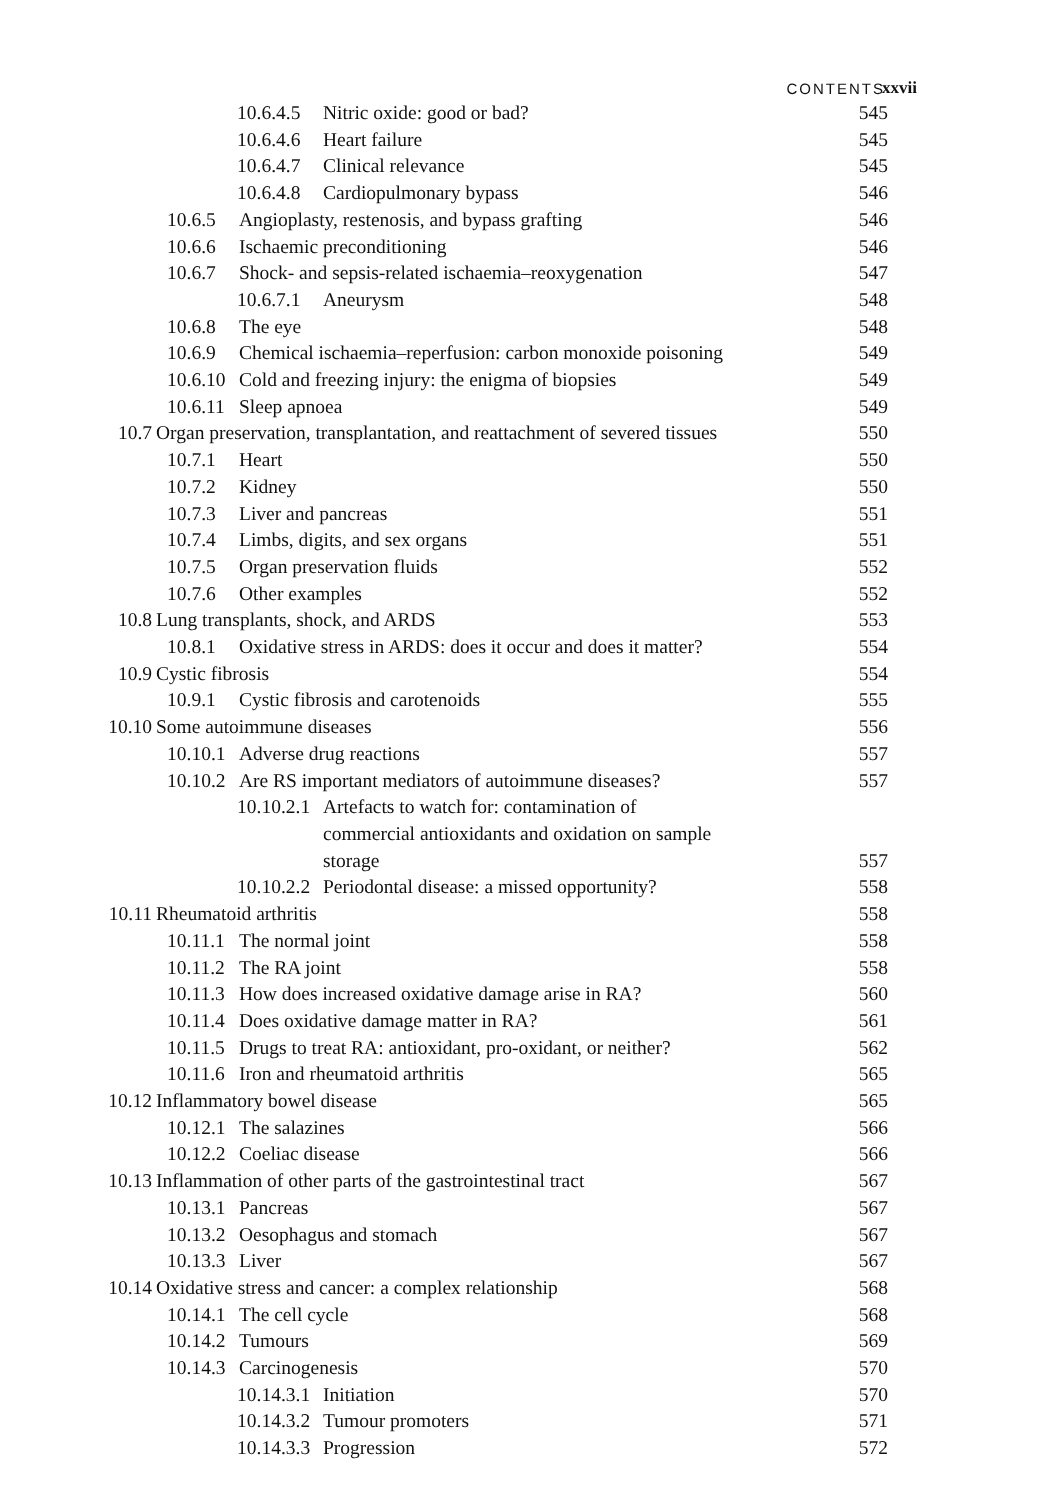CONTENTS xxvii
10.6.4.5 Nitric oxide: good or bad? 545
10.6.4.6 Heart failure 545
10.6.4.7 Clinical relevance 545
10.6.4.8 Cardiopulmonary bypass 546
10.6.5 Angioplasty, restenosis, and bypass grafting 546
10.6.6 Ischaemic preconditioning 546
10.6.7 Shock- and sepsis-related ischaemia–reoxygenation 547
10.6.7.1 Aneurysm 548
10.6.8 The eye 548
10.6.9 Chemical ischaemia–reperfusion: carbon monoxide poisoning 549
10.6.10 Cold and freezing injury: the enigma of biopsies 549
10.6.11 Sleep apnoea 549
10.7 Organ preservation, transplantation, and reattachment of severed tissues 550
10.7.1 Heart 550
10.7.2 Kidney 550
10.7.3 Liver and pancreas 551
10.7.4 Limbs, digits, and sex organs 551
10.7.5 Organ preservation fluids 552
10.7.6 Other examples 552
10.8 Lung transplants, shock, and ARDS 553
10.8.1 Oxidative stress in ARDS: does it occur and does it matter? 554
10.9 Cystic fibrosis 554
10.9.1 Cystic fibrosis and carotenoids 555
10.10 Some autoimmune diseases 556
10.10.1 Adverse drug reactions 557
10.10.2 Are RS important mediators of autoimmune diseases? 557
10.10.2.1 Artefacts to watch for: contamination of
commercial antioxidants and oxidation on sample
storage 557
10.10.2.2 Periodontal disease: a missed opportunity? 558
10.11 Rheumatoid arthritis 558
10.11.1 The normal joint 558
10.11.2 The RA joint 558
10.11.3 How does increased oxidative damage arise in RA? 560
10.11.4 Does oxidative damage matter in RA? 561
10.11.5 Drugs to treat RA: antioxidant, pro-oxidant, or neither? 562
10.11.6 Iron and rheumatoid arthritis 565
10.12 Inflammatory bowel disease 565
10.12.1 The salazines 566
10.12.2 Coeliac disease 566
10.13 Inflammation of other parts of the gastrointestinal tract 567
10.13.1 Pancreas 567
10.13.2 Oesophagus and stomach 567
10.13.3 Liver 567
10.14 Oxidative stress and cancer: a complex relationship 568
10.14.1 The cell cycle 568
10.14.2 Tumours 569
10.14.3 Carcinogenesis 570
10.14.3.1 Initiation 570
10.14.3.2 Tumour promoters 571
10.14.3.3 Progression 572